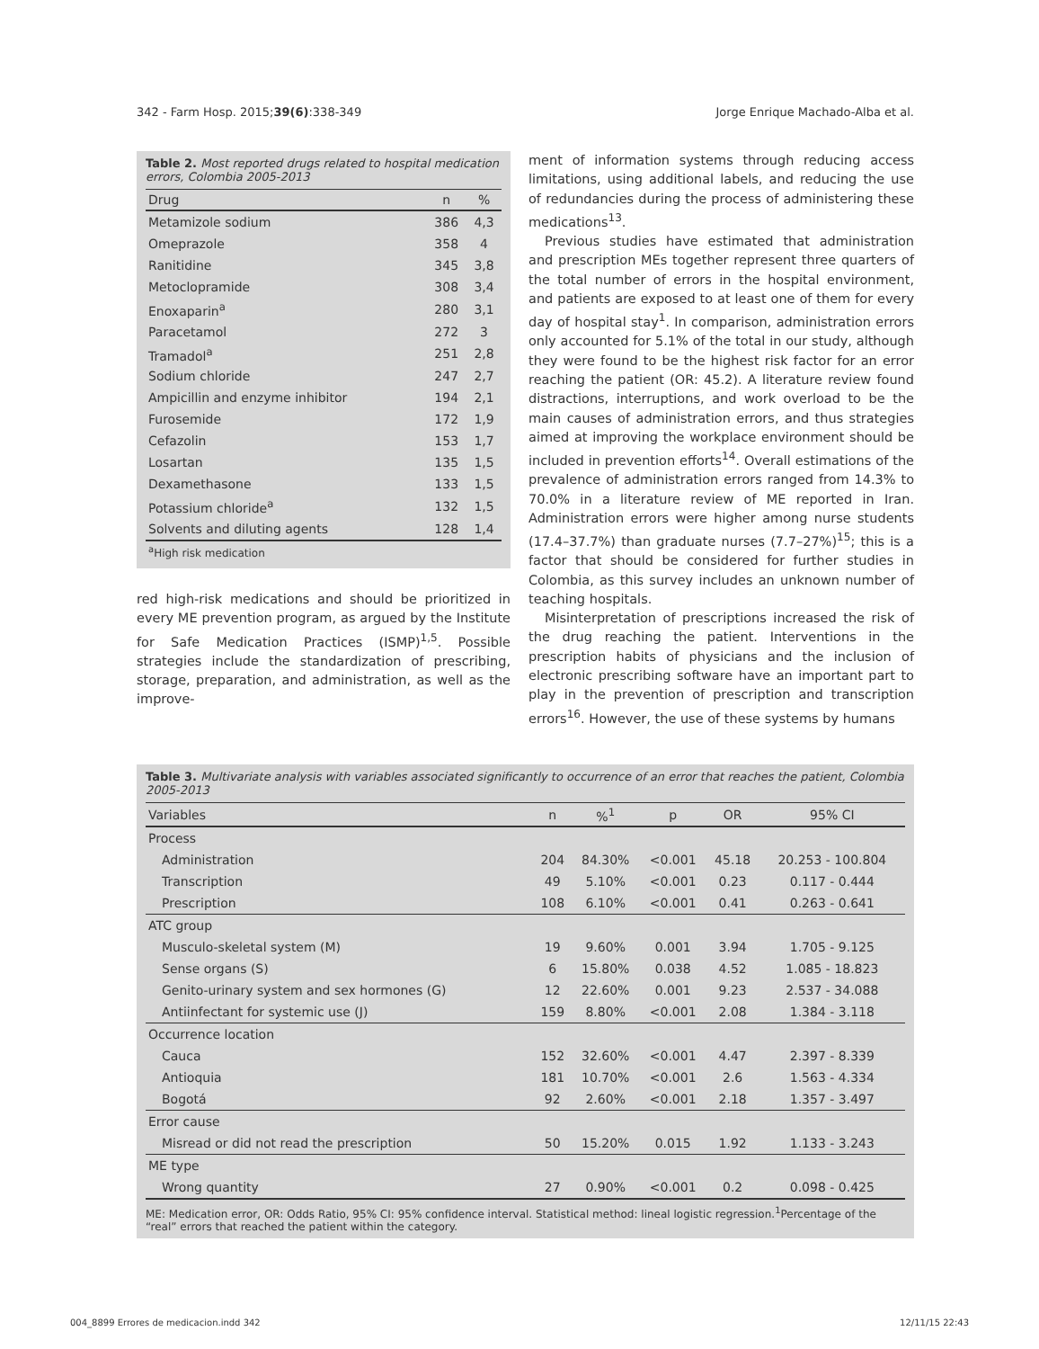342 - Farm Hosp. 2015;39(6):338-349 Jorge Enrique Machado-Alba et al.
Table 2. Most reported drugs related to hospital medication errors, Colombia 2005-2013
| Drug | n | % |
| --- | --- | --- |
| Metamizole sodium | 386 | 4,3 |
| Omeprazole | 358 | 4 |
| Ranitidine | 345 | 3,8 |
| Metoclopramide | 308 | 3,4 |
| Enoxaparin<sup>a</sup> | 280 | 3,1 |
| Paracetamol | 272 | 3 |
| Tramadol<sup>a</sup> | 251 | 2,8 |
| Sodium chloride | 247 | 2,7 |
| Ampicillin and enzyme inhibitor | 194 | 2,1 |
| Furosemide | 172 | 1,9 |
| Cefazolin | 153 | 1,7 |
| Losartan | 135 | 1,5 |
| Dexamethasone | 133 | 1,5 |
| Potassium chloride<sup>a</sup> | 132 | 1,5 |
| Solvents and diluting agents | 128 | 1,4 |
| <sup>a</sup> High risk medication | | |
red high-risk medications and should be prioritized in every ME prevention program, as argued by the Institute for Safe Medication Practices (ISMP)<sup>1,5</sup>. Possible strategies include the standardization of prescribing, storage, preparation, and administration, as well as the improve-
ment of information systems through reducing access limitations, using additional labels, and reducing the use of redundancies during the process of administering these medications<sup>13</sup>.
Previous studies have estimated that administration and prescription MEs together represent three quarters of the total number of errors in the hospital environment, and patients are exposed to at least one of them for every day of hospital stay<sup>1</sup>. In comparison, administration errors only accounted for 5.1% of the total in our study, although they were found to be the highest risk factor for an error reaching the patient (OR: 45.2). A literature review found distractions, interruptions, and work overload to be the main causes of administration errors, and thus strategies aimed at improving the workplace environment should be included in prevention efforts<sup>14</sup>. Overall estimations of the prevalence of administration errors ranged from 14.3% to 70.0% in a literature review of ME reported in Iran. Administration errors were higher among nurse students (17.4–37.7%) than graduate nurses (7.7–27%)<sup>15</sup>; this is a factor that should be considered for further studies in Colombia, as this survey includes an unknown number of teaching hospitals.
Misinterpretation of prescriptions increased the risk of the drug reaching the patient. Interventions in the prescription habits of physicians and the inclusion of electronic prescribing software have an important part to play in the prevention of prescription and transcription errors<sup>16</sup>. However, the use of these systems by humans
Table 3. Multivariate analysis with variables associated significantly to occurrence of an error that reaches the patient, Colombia 2005-2013
| Variables | n | %<sup>1</sup> | p | OR | 95% CI |
| --- | --- | --- | --- | --- | --- |
| Process | | | | | |
| Administration | 204 | 84.30% | <0.001 | 45.18 | 20.253 - 100.804 |
| Transcription | 49 | 5.10% | <0.001 | 0.23 | 0.117 - 0.444 |
| Prescription | 108 | 6.10% | <0.001 | 0.41 | 0.263 - 0.641 |
| ATC group | | | | | |
| Musculo-skeletal system (M) | 19 | 9.60% | 0.001 | 3.94 | 1.705 - 9.125 |
| Sense organs (S) | 6 | 15.80% | 0.038 | 4.52 | 1.085 - 18.823 |
| Genito-urinary system and sex hormones (G) | 12 | 22.60% | 0.001 | 9.23 | 2.537 - 34.088 |
| Antiinfectant for systemic use (J) | 159 | 8.80% | <0.001 | 2.08 | 1.384 - 3.118 |
| Occurrence location | | | | | |
| Cauca | 152 | 32.60% | <0.001 | 4.47 | 2.397 - 8.339 |
| Antioquia | 181 | 10.70% | <0.001 | 2.6 | 1.563 - 4.334 |
| Bogotá | 92 | 2.60% | <0.001 | 2.18 | 1.357 - 3.497 |
| Error cause | | | | | |
| Misread or did not read the prescription | 50 | 15.20% | 0.015 | 1.92 | 1.133 - 3.243 |
| ME type | | | | | |
| Wrong quantity | 27 | 0.90% | <0.001 | 0.2 | 0.098 - 0.425 |
ME: Medication error, OR: Odds Ratio, 95% CI: 95% confidence interval. Statistical method: lineal logistic regression.<sup>1</sup>Percentage of the “real” errors that reached the patient within the category.
004_8899 Errores de medicacion.indd 342 12/11/15 22:43